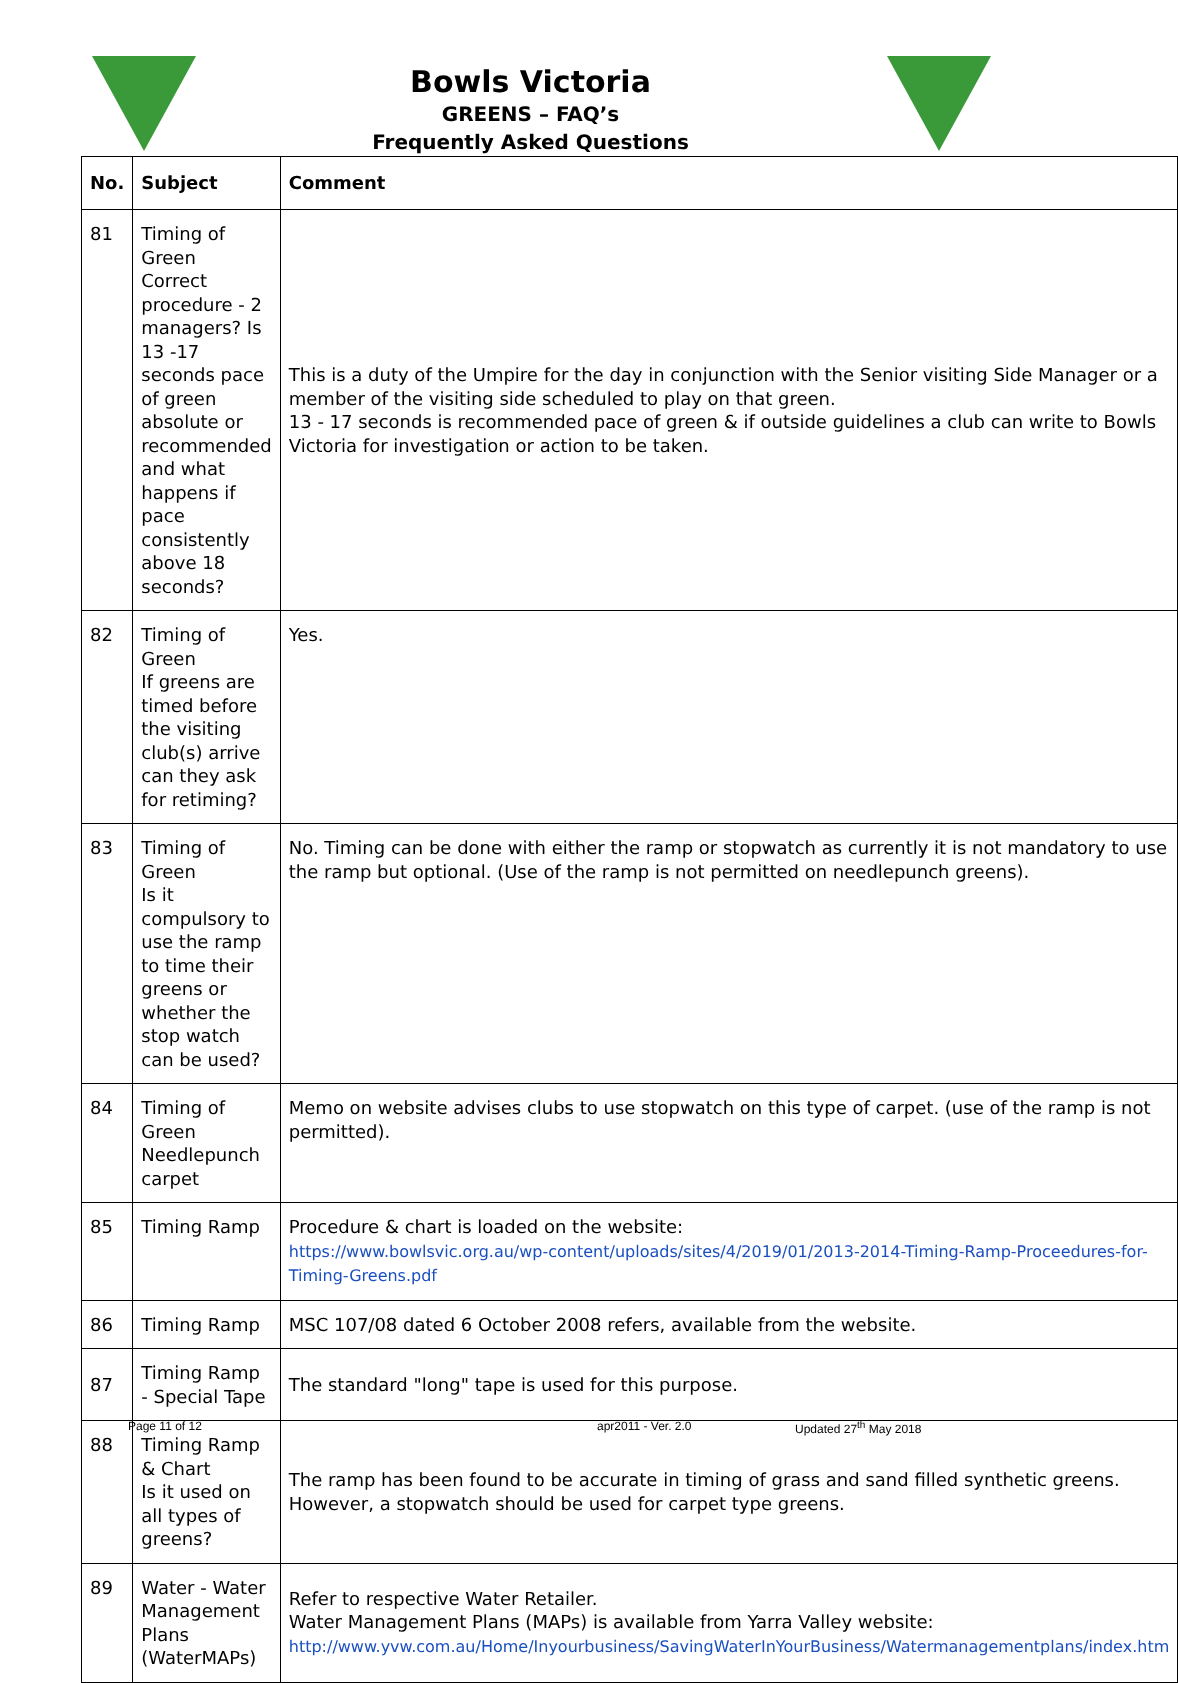Bowls Victoria
GREENS – FAQ’s
Frequently Asked Questions
| No. | Subject | Comment |
| --- | --- | --- |
| 81 | Timing of Green Correct procedure - 2 managers? Is 13 -17 seconds pace of green absolute or recommended and what happens if pace consistently above 18 seconds? | This is a duty of the Umpire for the day in conjunction with the Senior visiting Side Manager or a member of the visiting side scheduled to play on that green. 13 - 17 seconds is recommended pace of green & if outside guidelines a club can write to Bowls Victoria for investigation or action to be taken. |
| 82 | Timing of Green If greens are timed before the visiting club(s) arrive can they ask for retiming? | Yes. |
| 83 | Timing of Green Is it compulsory to use the ramp to time their greens or whether the stop watch can be used? | No. Timing can be done with either the ramp or stopwatch as currently it is not mandatory to use the ramp but optional. (Use of the ramp is not permitted on needlepunch greens). |
| 84 | Timing of Green Needlepunch carpet | Memo on website advises clubs to use stopwatch on this type of carpet. (use of the ramp is not permitted). |
| 85 | Timing Ramp | Procedure & chart is loaded on the website: https://www.bowlsvic.org.au/wp-content/uploads/sites/4/2019/01/2013-2014-Timing-Ramp-Proceedures-for-Timing-Greens.pdf |
| 86 | Timing Ramp | MSC 107/08 dated 6 October 2008 refers, available from the website. |
| 87 | Timing Ramp - Special Tape | The standard "long" tape is used for this purpose. |
| 88 | Timing Ramp & Chart Is it used on all types of greens? | The ramp has been found to be accurate in timing of grass and sand filled synthetic greens. However, a stopwatch should be used for carpet type greens. |
| 89 | Water - Water Management Plans (WaterMAPs) | Refer to respective Water Retailer. Water Management Plans (MAPs) is available from Yarra Valley website: http://www.yvw.com.au/Home/Inyourbusiness/SavingWaterInYourBusiness/Watermanagementplans/index.htm |
Page 11 of 12 apr2011 - Ver. 2.0 Updated 27<sup>th</sup> May 2018